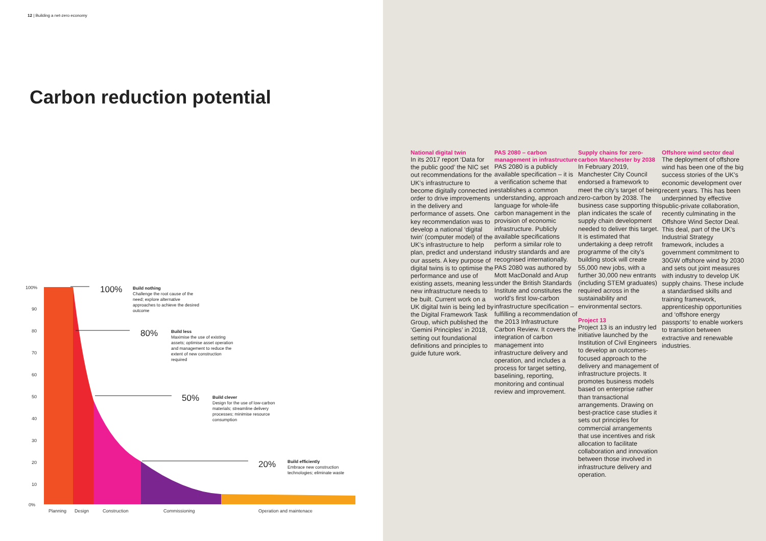12 | Building a net-zero economy
Carbon reduction potential
100%
90
80
70
60
50
40
30
20
10
0%
Planning
Design
Construction
Commissioning
Operation and maintenace
100%
Build nothing
Challenge the root cause of the need; explore alternative approaches to achieve the desired outcome
80%
Build less
Maximise the use of existing assets; optimise asset operation and management to reduce the extent of new construction required
50%
Build clever
Design for the use of low-carbon materials; streamline delivery processes; minimise resource consumption
20%
Build efficiently
Embrace new construction technologies; eliminate waste
National digital twin
In its 2017 report ‘Data for the public good’ the NIC set out recommendations for the UK’s infrastructure to become digitally connected in order to drive improvements in the delivery and performance of assets. One key recommendation was to develop a national ‘digital twin’ (computer model) of the UK’s infrastructure to help plan, predict and understand our assets. A key purpose of digital twins is to optimise the performance and use of existing assets, meaning less new infrastructure needs to be built. Current work on a UK digital twin is being led by the Digital Framework Task Group, which published the ‘Gemini Principles’ in 2018, setting out foundational definitions and principles to guide future work.
PAS 2080 – carbon management in infrastructure
PAS 2080 is a publicly available specification – it is a verification scheme that establishes a common understanding, approach and language for whole-life carbon management in the provision of economic infrastructure. Publicly available specifications perform a similar role to industry standards and are recognised internationally. PAS 2080 was authored by Mott MacDonald and Arup under the British Standards Institute and constitutes the world’s first low-carbon infrastructure specification – fulfilling a recommendation of the 2013 Infrastructure Carbon Review. It covers the integration of carbon management into infrastructure delivery and operation, and includes a process for target setting, baselining, reporting, monitoring and continual review and improvement.
Supply chains for zero-carbon Manchester by 2038
In February 2019, Manchester City Council endorsed a framework to meet the city’s target of being zero-carbon by 2038. The business case supporting this plan indicates the scale of supply chain development needed to deliver this target. It is estimated that undertaking a deep retrofit programme of the city’s building stock will create 55,000 new jobs, with a further 30,000 new entrants (including STEM graduates) required across in the sustainability and environmental sectors.
Project 13
Project 13 is an industry led initiative launched by the Institution of Civil Engineers to develop an outcomes-focused approach to the delivery and management of infrastructure projects. It promotes business models based on enterprise rather than transactional arrangements. Drawing on best-practice case studies it sets out principles for commercial arrangements that use incentives and risk allocation to facilitate collaboration and innovation between those involved in infrastructure delivery and operation.
Offshore wind sector deal
The deployment of offshore wind has been one of the big success stories of the UK’s economic development over recent years. This has been underpinned by effective public-private collaboration, recently culminating in the Offshore Wind Sector Deal. This deal, part of the UK’s Industrial Strategy framework, includes a government commitment to 30GW offshore wind by 2030 and sets out joint measures with industry to develop UK supply chains. These include a standardised skills and training framework, apprenticeship opportunities and ‘offshore energy passports’ to enable workers to transition between extractive and renewable industries.